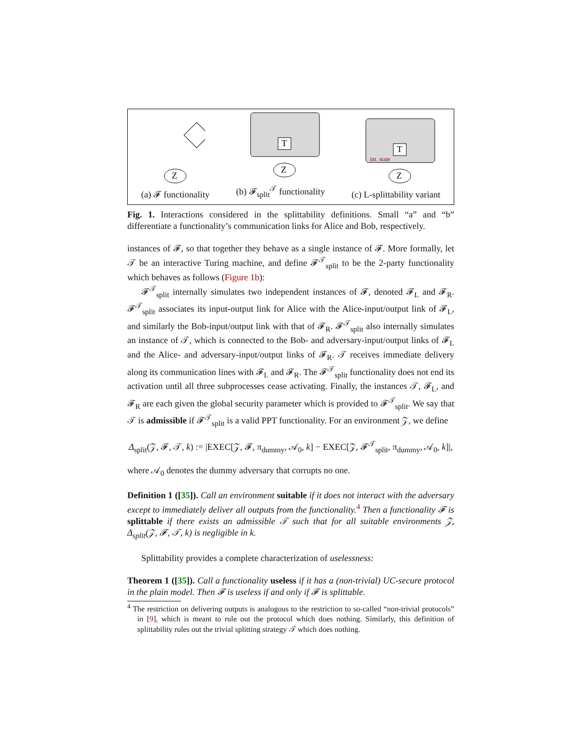Z
(a) 𝓕 functionality
T
Z
(b) 𝓕<sub>split</sub><sup>𝒯</sup> functionality
T
int. state
Z
(c) L-splittability variant
Fig. 1. Interactions considered in the splittability definitions. Small “a” and “b” differentiate a functionality’s communication links for Alice and Bob, respectively.
instances of 𝓕, so that together they behave as a single instance of 𝓕. More formally, let 𝒯 be an interactive Turing machine, and define 𝓕<sup>𝒯</sup><sub>split</sub> to be the 2-party functionality which behaves as follows (Figure 1b):
𝓕<sup>𝒯</sup><sub>split</sub> internally simulates two independent instances of 𝓕, denoted 𝓕<sub>L</sub> and 𝓕<sub>R</sub>. 𝓕<sup>𝒯</sup><sub>split</sub> associates its input-output link for Alice with the Alice-input/output link of 𝓕<sub>L</sub>, and similarly the Bob-input/output link with that of 𝓕<sub>R</sub>. 𝓕<sup>𝒯</sup><sub>split</sub> also internally simulates an instance of 𝒯, which is connected to the Bob- and adversary-input/output links of 𝓕<sub>L</sub> and the Alice- and adversary-input/output links of 𝓕<sub>R</sub>. 𝒯 receives immediate delivery along its communication lines with 𝓕<sub>L</sub> and 𝓕<sub>R</sub>. The 𝓕<sup>𝒯</sup><sub>split</sub> functionality does not end its activation until all three subprocesses cease activating. Finally, the instances 𝒯, 𝓕<sub>L</sub>, and 𝓕<sub>R</sub> are each given the global security parameter which is provided to 𝓕<sup>𝒯</sup><sub>split</sub>. We say that 𝒯 is admissible if 𝓕<sup>𝒯</sup><sub>split</sub> is a valid PPT functionality. For an environment 𝒵, we define
Δ<sub>split</sub>(𝒵, 𝓕, 𝒯, k) := |EXEC[𝒵, 𝓕, π<sub>dummy</sub>, 𝒜<sub>0</sub>, k] − EXEC[𝒵, 𝓕<sup>𝒯</sup><sub>split</sub>, π<sub>dummy</sub>, 𝒜<sub>0</sub>, k]|,
where 𝒜<sub>0</sub> denotes the dummy adversary that corrupts no one.
Definition 1 ([35]). Call an environment suitable if it does not interact with the adversary except to immediately deliver all outputs from the functionality.<sup>4</sup> Then a functionality 𝓕 is splittable if there exists an admissible 𝒯 such that for all suitable environments 𝒵, Δ<sub>split</sub>(𝒵, 𝓕, 𝒯, k) is negligible in k.
Splittability provides a complete characterization of uselessness:
Theorem 1 ([35]). Call a functionality useless if it has a (non-trivial) UC-secure protocol in the plain model. Then 𝓕 is useless if and only if 𝓕 is splittable.
<sup>4</sup> The restriction on delivering outputs is analogous to the restriction to so-called “non-trivial protocols” in [9], which is meant to rule out the protocol which does nothing. Similarly, this definition of splittability rules out the trivial splitting strategy 𝒯 which does nothing.